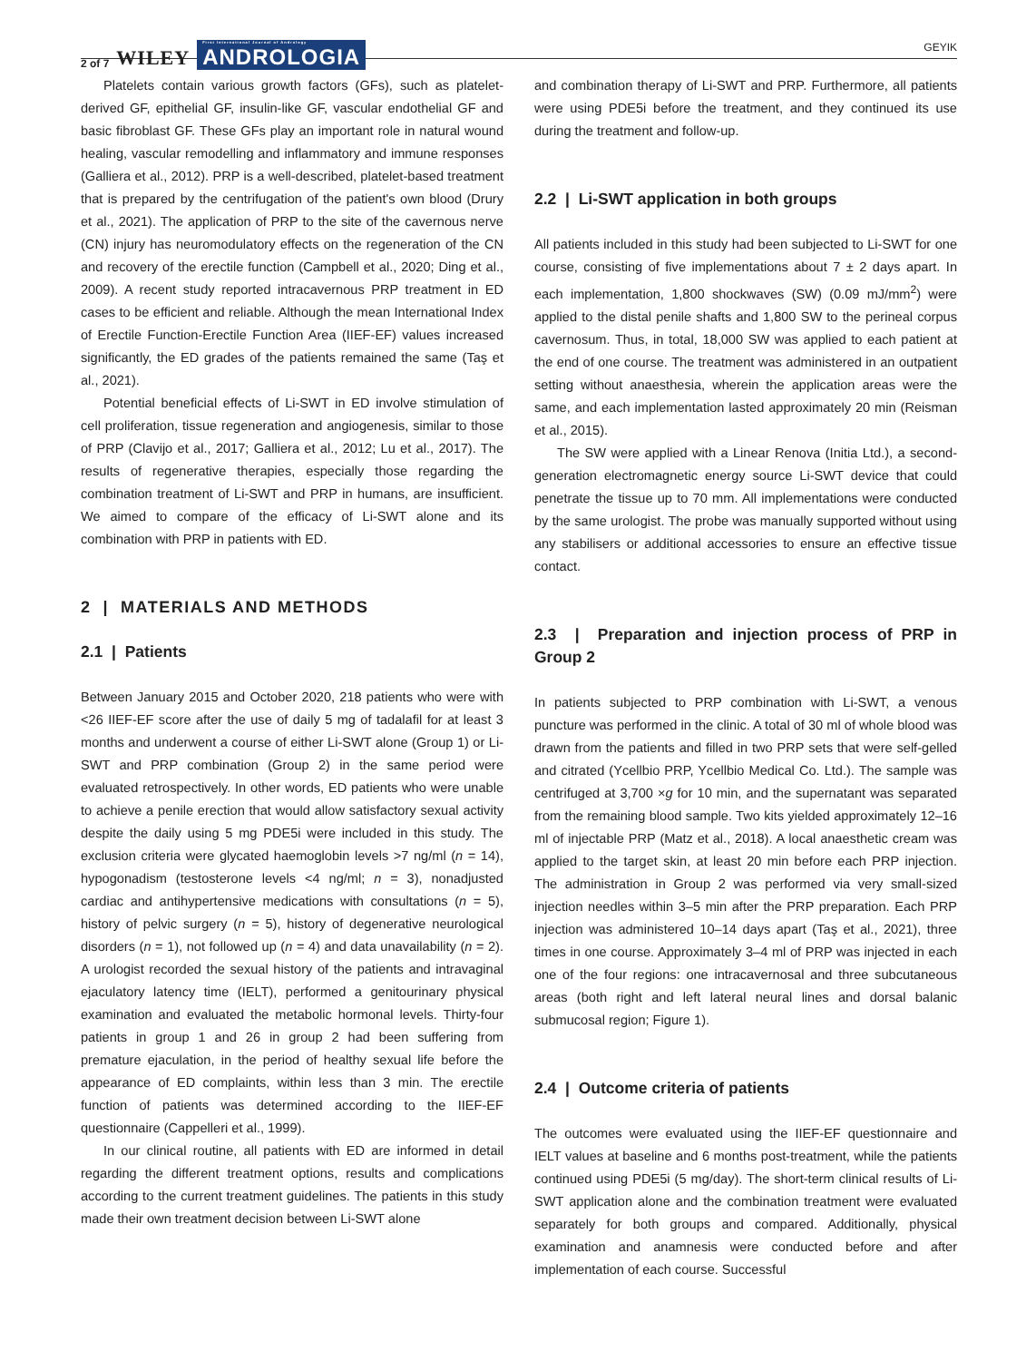2 of 7 WILEY First International Journal of Andrology
ANDROLOGIA
GEYIK
Platelets contain various growth factors (GFs), such as platelet-derived GF, epithelial GF, insulin-like GF, vascular endothelial GF and basic fibroblast GF. These GFs play an important role in natural wound healing, vascular remodelling and inflammatory and immune responses (Galliera et al., 2012). PRP is a well-described, platelet-based treatment that is prepared by the centrifugation of the patient's own blood (Drury et al., 2021). The application of PRP to the site of the cavernous nerve (CN) injury has neuromodulatory effects on the regeneration of the CN and recovery of the erectile function (Campbell et al., 2020; Ding et al., 2009). A recent study reported intracavernous PRP treatment in ED cases to be efficient and reliable. Although the mean International Index of Erectile Function-Erectile Function Area (IIEF-EF) values increased significantly, the ED grades of the patients remained the same (Taş et al., 2021).
Potential beneficial effects of Li-SWT in ED involve stimulation of cell proliferation, tissue regeneration and angiogenesis, similar to those of PRP (Clavijo et al., 2017; Galliera et al., 2012; Lu et al., 2017). The results of regenerative therapies, especially those regarding the combination treatment of Li-SWT and PRP in humans, are insufficient. We aimed to compare of the efficacy of Li-SWT alone and its combination with PRP in patients with ED.
2 | MATERIALS AND METHODS
2.1 | Patients
Between January 2015 and October 2020, 218 patients who were with <26 IIEF-EF score after the use of daily 5 mg of tadalafil for at least 3 months and underwent a course of either Li-SWT alone (Group 1) or Li-SWT and PRP combination (Group 2) in the same period were evaluated retrospectively. In other words, ED patients who were unable to achieve a penile erection that would allow satisfactory sexual activity despite the daily using 5 mg PDE5i were included in this study. The exclusion criteria were glycated haemoglobin levels >7 ng/ml (n = 14), hypogonadism (testosterone levels <4 ng/ml; n = 3), nonadjusted cardiac and antihypertensive medications with consultations (n = 5), history of pelvic surgery (n = 5), history of degenerative neurological disorders (n = 1), not followed up (n = 4) and data unavailability (n = 2). A urologist recorded the sexual history of the patients and intravaginal ejaculatory latency time (IELT), performed a genitourinary physical examination and evaluated the metabolic hormonal levels. Thirty-four patients in group 1 and 26 in group 2 had been suffering from premature ejaculation, in the period of healthy sexual life before the appearance of ED complaints, within less than 3 min. The erectile function of patients was determined according to the IIEF-EF questionnaire (Cappelleri et al., 1999).
In our clinical routine, all patients with ED are informed in detail regarding the different treatment options, results and complications according to the current treatment guidelines. The patients in this study made their own treatment decision between Li-SWT alone
and combination therapy of Li-SWT and PRP. Furthermore, all patients were using PDE5i before the treatment, and they continued its use during the treatment and follow-up.
2.2 | Li-SWT application in both groups
All patients included in this study had been subjected to Li-SWT for one course, consisting of five implementations about 7 ± 2 days apart. In each implementation, 1,800 shockwaves (SW) (0.09 mJ/mm<sup>2</sup>) were applied to the distal penile shafts and 1,800 SW to the perineal corpus cavernosum. Thus, in total, 18,000 SW was applied to each patient at the end of one course. The treatment was administered in an outpatient setting without anaesthesia, wherein the application areas were the same, and each implementation lasted approximately 20 min (Reisman et al., 2015).
The SW were applied with a Linear Renova (Initia Ltd.), a second-generation electromagnetic energy source Li-SWT device that could penetrate the tissue up to 70 mm. All implementations were conducted by the same urologist. The probe was manually supported without using any stabilisers or additional accessories to ensure an effective tissue contact.
2.3 | Preparation and injection process of PRP in Group 2
In patients subjected to PRP combination with Li-SWT, a venous puncture was performed in the clinic. A total of 30 ml of whole blood was drawn from the patients and filled in two PRP sets that were self-gelled and citrated (Ycellbio PRP, Ycellbio Medical Co. Ltd.). The sample was centrifuged at 3,700 ×g for 10 min, and the supernatant was separated from the remaining blood sample. Two kits yielded approximately 12–16 ml of injectable PRP (Matz et al., 2018). A local anaesthetic cream was applied to the target skin, at least 20 min before each PRP injection. The administration in Group 2 was performed via very small-sized injection needles within 3–5 min after the PRP preparation. Each PRP injection was administered 10–14 days apart (Taş et al., 2021), three times in one course. Approximately 3–4 ml of PRP was injected in each one of the four regions: one intracavernosal and three subcutaneous areas (both right and left lateral neural lines and dorsal balanic submucosal region; Figure 1).
2.4 | Outcome criteria of patients
The outcomes were evaluated using the IIEF-EF questionnaire and IELT values at baseline and 6 months post-treatment, while the patients continued using PDE5i (5 mg/day). The short-term clinical results of Li-SWT application alone and the combination treatment were evaluated separately for both groups and compared. Additionally, physical examination and anamnesis were conducted before and after implementation of each course. Successful